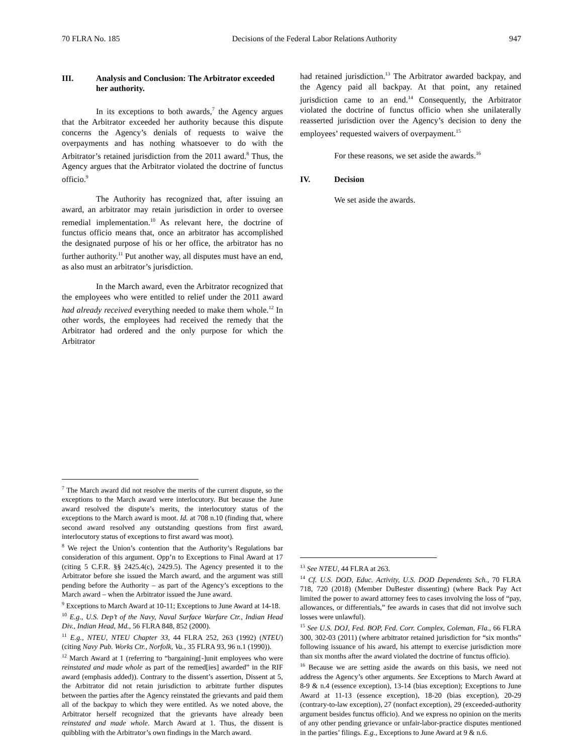70 FLRA No. 185 Decisions of the Federal Labor Relations Authority 947
III. Analysis and Conclusion: The Arbitrator exceeded her authority.
In its exceptions to both awards,<sup>7</sup> the Agency argues that the Arbitrator exceeded her authority because this dispute concerns the Agency’s denials of requests to waive the overpayments and has nothing whatsoever to do with the Arbitrator’s retained jurisdiction from the 2011 award.<sup>8</sup> Thus, the Agency argues that the Arbitrator violated the doctrine of functus officio.<sup>9</sup>
The Authority has recognized that, after issuing an award, an arbitrator may retain jurisdiction in order to oversee remedial implementation.<sup>10</sup> As relevant here, the doctrine of functus officio means that, once an arbitrator has accomplished the designated purpose of his or her office, the arbitrator has no further authority.<sup>11</sup> Put another way, all disputes must have an end, as also must an arbitrator’s jurisdiction.
In the March award, even the Arbitrator recognized that the employees who were entitled to relief under the 2011 award had already received everything needed to make them whole.<sup>12</sup> In other words, the employees had received the remedy that the Arbitrator had ordered and the only purpose for which the Arbitrator
<sup>7</sup> The March award did not resolve the merits of the current dispute, so the exceptions to the March award were interlocutory. But because the June award resolved the dispute’s merits, the interlocutory status of the exceptions to the March award is moot. Id. at 708 n.10 (finding that, where second award resolved any outstanding questions from first award, interlocutory status of exceptions to first award was moot).
<sup>8</sup> We reject the Union’s contention that the Authority’s Regulations bar consideration of this argument. Opp’n to Exceptions to Final Award at 17 (citing 5 C.F.R. §§ 2425.4(c), 2429.5). The Agency presented it to the Arbitrator before she issued the March award, and the argument was still pending before the Authority – as part of the Agency’s exceptions to the March award – when the Arbitrator issued the June award.
<sup>9</sup> Exceptions to March Award at 10-11; Exceptions to June Award at 14-18.
<sup>10</sup> E.g., U.S. Dep’t of the Navy, Naval Surface Warfare Ctr., Indian Head Div., Indian Head, Md., 56 FLRA 848, 852 (2000).
<sup>11</sup> E.g., NTEU, NTEU Chapter 33, 44 FLRA 252, 263 (1992) (NTEU) (citing Navy Pub. Works Ctr., Norfolk, Va., 35 FLRA 93, 96 n.1 (1990)).
<sup>12</sup> March Award at 1 (referring to “bargaining[-]unit employees who were reinstated and made whole as part of the remed[ies] awarded” in the RIF award (emphasis added)). Contrary to the dissent’s assertion, Dissent at 5, the Arbitrator did not retain jurisdiction to arbitrate further disputes between the parties after the Agency reinstated the grievants and paid them all of the backpay to which they were entitled. As we noted above, the Arbitrator herself recognized that the grievants have already been reinstated and made whole. March Award at 1. Thus, the dissent is quibbling with the Arbitrator’s own findings in the March award.
had retained jurisdiction.<sup>13</sup> The Arbitrator awarded backpay, and the Agency paid all backpay. At that point, any retained jurisdiction came to an end.<sup>14</sup> Consequently, the Arbitrator violated the doctrine of functus officio when she unilaterally reasserted jurisdiction over the Agency’s decision to deny the employees’ requested waivers of overpayment.<sup>15</sup>
For these reasons, we set aside the awards.<sup>16</sup>
IV. Decision
We set aside the awards.
<sup>13</sup> See NTEU, 44 FLRA at 263.
<sup>14</sup> Cf. U.S. DOD, Educ. Activity, U.S. DOD Dependents Sch., 70 FLRA 718, 720 (2018) (Member DuBester dissenting) (where Back Pay Act limited the power to award attorney fees to cases involving the loss of “pay, allowances, or differentials,” fee awards in cases that did not involve such losses were unlawful).
<sup>15</sup> See U.S. DOJ, Fed. BOP, Fed. Corr. Complex, Coleman, Fla., 66 FLRA 300, 302-03 (2011) (where arbitrator retained jurisdiction for “six months” following issuance of his award, his attempt to exercise jurisdiction more than six months after the award violated the doctrine of functus officio).
<sup>16</sup> Because we are setting aside the awards on this basis, we need not address the Agency’s other arguments. See Exceptions to March Award at 8-9 & n.4 (essence exception), 13-14 (bias exception); Exceptions to June Award at 11-13 (essence exception), 18-20 (bias exception), 20-29 (contrary-to-law exception), 27 (nonfact exception), 29 (exceeded-authority argument besides functus officio). And we express no opinion on the merits of any other pending grievance or unfair-labor-practice disputes mentioned in the parties’ filings. E.g., Exceptions to June Award at 9 & n.6.